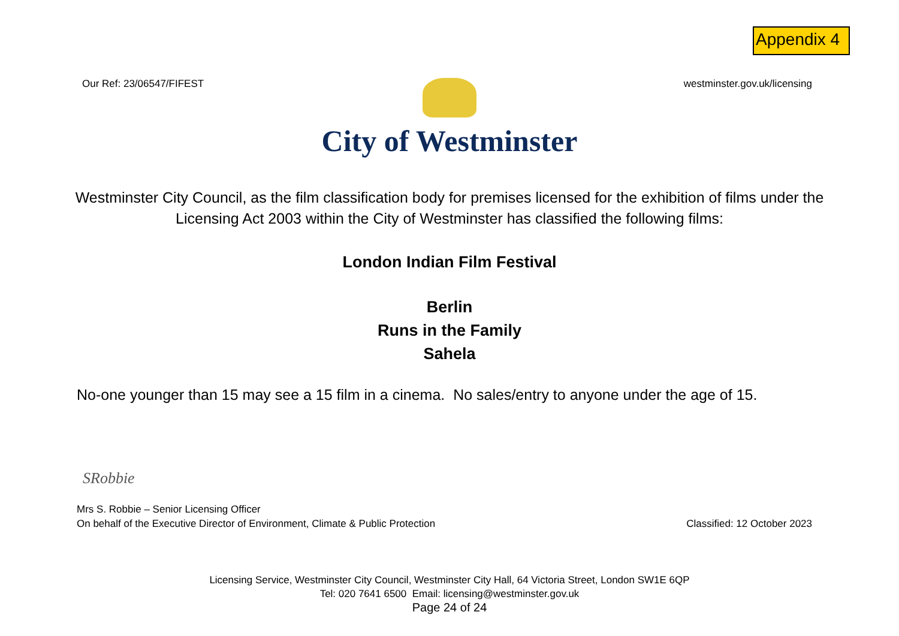Appendix 4
Our Ref: 23/06547/FIFEST westminster.gov.uk/licensing
City of Westminster
Westminster City Council, as the film classification body for premises licensed for the exhibition of films under the Licensing Act 2003 within the City of Westminster has classified the following films:
London Indian Film Festival
Berlin
Runs in the Family
Sahela
No-one younger than 15 may see a 15 film in a cinema. No sales/entry to anyone under the age of 15.
SRobbie
Mrs S. Robbie – Senior Licensing Officer
On behalf of the Executive Director of Environment, Climate & Public Protection
Classified: 12 October 2023
Licensing Service, Westminster City Council, Westminster City Hall, 64 Victoria Street, London SW1E 6QP
Tel: 020 7641 6500 Email: licensing@westminster.gov.uk
Page 24 of 24